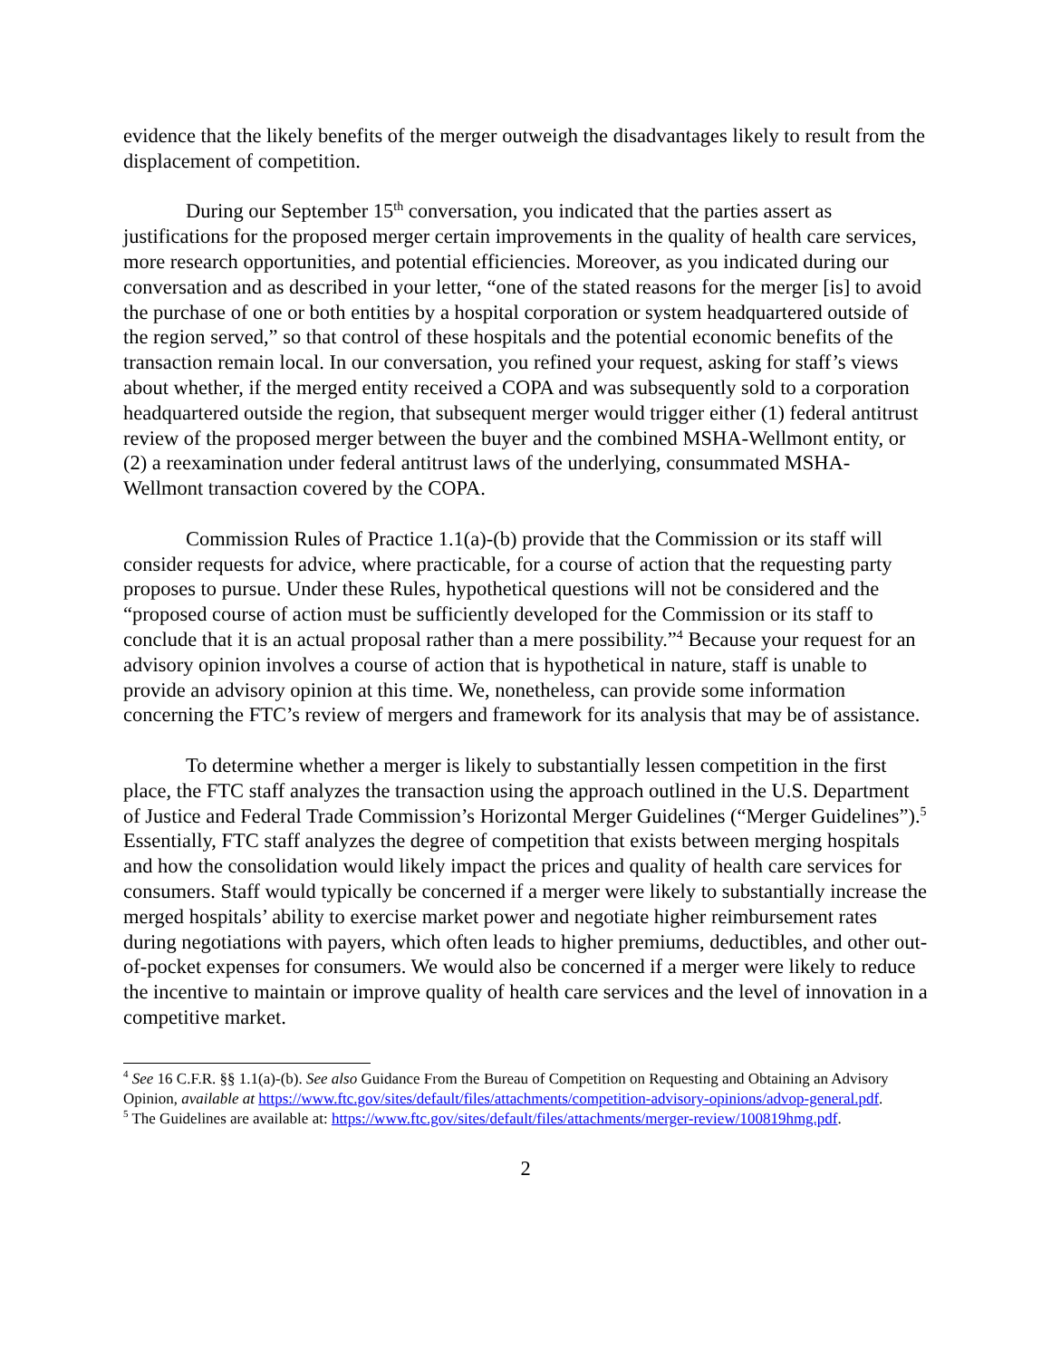evidence that the likely benefits of the merger outweigh the disadvantages likely to result from the displacement of competition.
During our September 15<sup>th</sup> conversation, you indicated that the parties assert as justifications for the proposed merger certain improvements in the quality of health care services, more research opportunities, and potential efficiencies. Moreover, as you indicated during our conversation and as described in your letter, “one of the stated reasons for the merger [is] to avoid the purchase of one or both entities by a hospital corporation or system headquartered outside of the region served,” so that control of these hospitals and the potential economic benefits of the transaction remain local. In our conversation, you refined your request, asking for staff’s views about whether, if the merged entity received a COPA and was subsequently sold to a corporation headquartered outside the region, that subsequent merger would trigger either (1) federal antitrust review of the proposed merger between the buyer and the combined MSHA-Wellmont entity, or (2) a reexamination under federal antitrust laws of the underlying, consummated MSHA-Wellmont transaction covered by the COPA.
Commission Rules of Practice 1.1(a)-(b) provide that the Commission or its staff will consider requests for advice, where practicable, for a course of action that the requesting party proposes to pursue. Under these Rules, hypothetical questions will not be considered and the “proposed course of action must be sufficiently developed for the Commission or its staff to conclude that it is an actual proposal rather than a mere possibility.”<sup>4</sup> Because your request for an advisory opinion involves a course of action that is hypothetical in nature, staff is unable to provide an advisory opinion at this time. We, nonetheless, can provide some information concerning the FTC’s review of mergers and framework for its analysis that may be of assistance.
To determine whether a merger is likely to substantially lessen competition in the first place, the FTC staff analyzes the transaction using the approach outlined in the U.S. Department of Justice and Federal Trade Commission’s Horizontal Merger Guidelines (“Merger Guidelines”).<sup>5</sup> Essentially, FTC staff analyzes the degree of competition that exists between merging hospitals and how the consolidation would likely impact the prices and quality of health care services for consumers. Staff would typically be concerned if a merger were likely to substantially increase the merged hospitals’ ability to exercise market power and negotiate higher reimbursement rates during negotiations with payers, which often leads to higher premiums, deductibles, and other out-of-pocket expenses for consumers. We would also be concerned if a merger were likely to reduce the incentive to maintain or improve quality of health care services and the level of innovation in a competitive market.
<sup>4</sup> See 16 C.F.R. §§ 1.1(a)-(b). See also Guidance From the Bureau of Competition on Requesting and Obtaining an Advisory Opinion, available at https://www.ftc.gov/sites/default/files/attachments/competition-advisory-opinions/advop-general.pdf.
<sup>5</sup> The Guidelines are available at: https://www.ftc.gov/sites/default/files/attachments/merger-review/100819hmg.pdf.
2